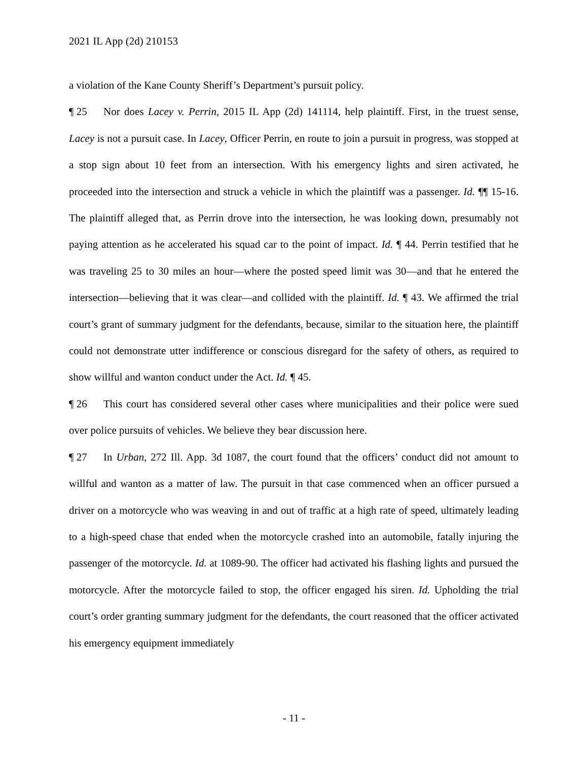2021 IL App (2d) 210153
a violation of the Kane County Sheriff’s Department’s pursuit policy.
¶ 25 Nor does Lacey v. Perrin, 2015 IL App (2d) 141114, help plaintiff. First, in the truest sense, Lacey is not a pursuit case. In Lacey, Officer Perrin, en route to join a pursuit in progress, was stopped at a stop sign about 10 feet from an intersection. With his emergency lights and siren activated, he proceeded into the intersection and struck a vehicle in which the plaintiff was a passenger. Id. ¶¶ 15-16. The plaintiff alleged that, as Perrin drove into the intersection, he was looking down, presumably not paying attention as he accelerated his squad car to the point of impact. Id. ¶ 44. Perrin testified that he was traveling 25 to 30 miles an hour—where the posted speed limit was 30—and that he entered the intersection—believing that it was clear—and collided with the plaintiff. Id. ¶ 43. We affirmed the trial court’s grant of summary judgment for the defendants, because, similar to the situation here, the plaintiff could not demonstrate utter indifference or conscious disregard for the safety of others, as required to show willful and wanton conduct under the Act. Id. ¶ 45.
¶ 26 This court has considered several other cases where municipalities and their police were sued over police pursuits of vehicles. We believe they bear discussion here.
¶ 27 In Urban, 272 Ill. App. 3d 1087, the court found that the officers’ conduct did not amount to willful and wanton as a matter of law. The pursuit in that case commenced when an officer pursued a driver on a motorcycle who was weaving in and out of traffic at a high rate of speed, ultimately leading to a high-speed chase that ended when the motorcycle crashed into an automobile, fatally injuring the passenger of the motorcycle. Id. at 1089-90. The officer had activated his flashing lights and pursued the motorcycle. After the motorcycle failed to stop, the officer engaged his siren. Id. Upholding the trial court’s order granting summary judgment for the defendants, the court reasoned that the officer activated his emergency equipment immediately
- 11 -